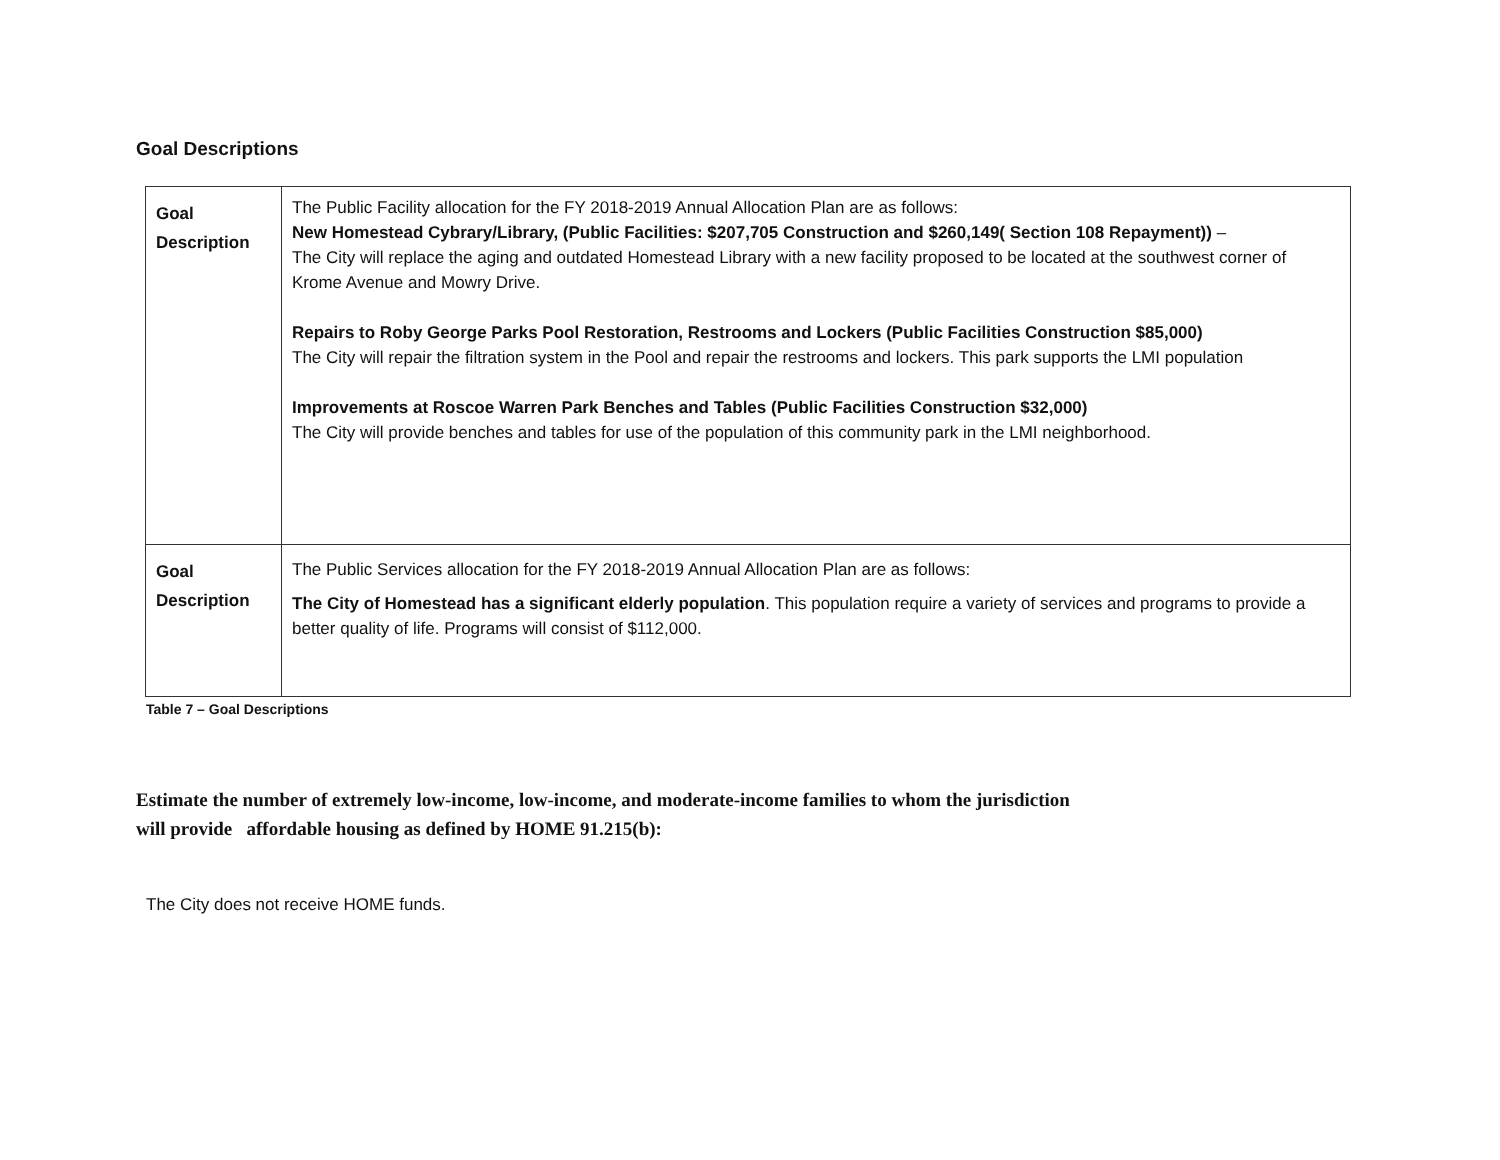Goal Descriptions
| Goal Description | The Public Facility allocation for the FY 2018-2019 Annual Allocation Plan are as follows: New Homestead Cybrary/Library, (Public Facilities: $207,705 Construction and $260,149( Section 108 Repayment)) – The City will replace the aging and outdated Homestead Library with a new facility proposed to be located at the southwest corner of Krome Avenue and Mowry Drive. Repairs to Roby George Parks Pool Restoration, Restrooms and Lockers (Public Facilities Construction $85,000) The City will repair the filtration system in the Pool and repair the restrooms and lockers. This park supports the LMI population Improvements at Roscoe Warren Park Benches and Tables (Public Facilities Construction $32,000) The City will provide benches and tables for use of the population of this community park in the LMI neighborhood. |
| Goal Description | The Public Services allocation for the FY 2018-2019 Annual Allocation Plan are as follows: The City of Homestead has a significant elderly population . This population require a variety of services and programs to provide a better quality of life. Programs will consist of $112,000. |
Table 7 – Goal Descriptions
Estimate the number of extremely low-income, low-income, and moderate-income families to whom the jurisdiction
will provide affordable housing as defined by HOME 91.215(b):
The City does not receive HOME funds.